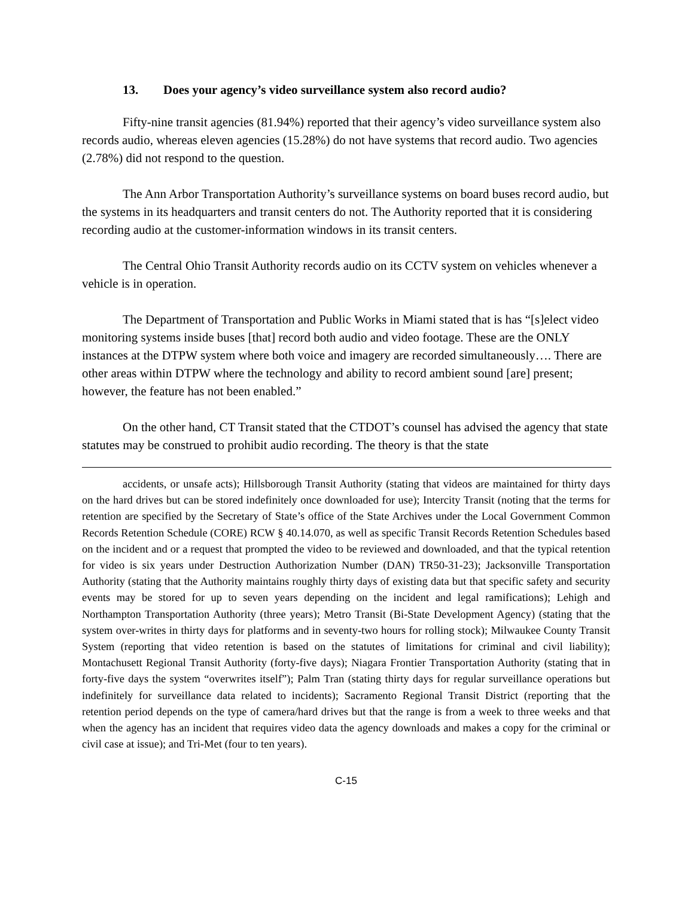13. Does your agency’s video surveillance system also record audio?
Fifty-nine transit agencies (81.94%) reported that their agency’s video surveillance system also records audio, whereas eleven agencies (15.28%) do not have systems that record audio. Two agencies (2.78%) did not respond to the question.
The Ann Arbor Transportation Authority’s surveillance systems on board buses record audio, but the systems in its headquarters and transit centers do not. The Authority reported that it is considering recording audio at the customer-information windows in its transit centers.
The Central Ohio Transit Authority records audio on its CCTV system on vehicles whenever a vehicle is in operation.
The Department of Transportation and Public Works in Miami stated that is has “[s]elect video monitoring systems inside buses [that] record both audio and video footage. These are the ONLY instances at the DTPW system where both voice and imagery are recorded simultaneously…. There are other areas within DTPW where the technology and ability to record ambient sound [are] present; however, the feature has not been enabled.”
On the other hand, CT Transit stated that the CTDOT’s counsel has advised the agency that state statutes may be construed to prohibit audio recording. The theory is that the state
accidents, or unsafe acts); Hillsborough Transit Authority (stating that videos are maintained for thirty days on the hard drives but can be stored indefinitely once downloaded for use); Intercity Transit (noting that the terms for retention are specified by the Secretary of State’s office of the State Archives under the Local Government Common Records Retention Schedule (CORE) RCW § 40.14.070, as well as specific Transit Records Retention Schedules based on the incident and or a request that prompted the video to be reviewed and downloaded, and that the typical retention for video is six years under Destruction Authorization Number (DAN) TR50-31-23); Jacksonville Transportation Authority (stating that the Authority maintains roughly thirty days of existing data but that specific safety and security events may be stored for up to seven years depending on the incident and legal ramifications); Lehigh and Northampton Transportation Authority (three years); Metro Transit (Bi-State Development Agency) (stating that the system over-writes in thirty days for platforms and in seventy-two hours for rolling stock); Milwaukee County Transit System (reporting that video retention is based on the statutes of limitations for criminal and civil liability); Montachusett Regional Transit Authority (forty-five days); Niagara Frontier Transportation Authority (stating that in forty-five days the system “overwrites itself”); Palm Tran (stating thirty days for regular surveillance operations but indefinitely for surveillance data related to incidents); Sacramento Regional Transit District (reporting that the retention period depends on the type of camera/hard drives but that the range is from a week to three weeks and that when the agency has an incident that requires video data the agency downloads and makes a copy for the criminal or civil case at issue); and Tri-Met (four to ten years).
C-15